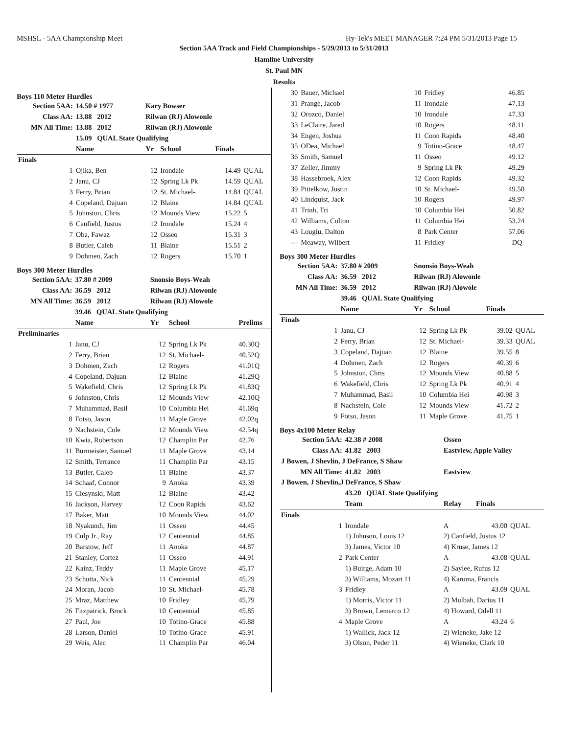MSHSL - 5AA Championship Meet Hy-Tek's MEET MANAGER 7:24 PM 5/31/2013 Page 15
Section 5AA Track and Field Championships - 5/29/2013 to 5/31/2013
Hamline University
St. Paul MN
Results
Boys 110 Meter Hurdles
| Section 5AA: | 14.50 # 1977 | Kary Bowser | | | |
| Class AA: | 13.88 2012 | Rilwan (RJ) Alowonle | | | |
| MN All Time: | 13.88 2012 | Rilwan (RJ) Alowonle | | | |
| | 15.09 QUAL State Qualifying | | | | |
| | Name | Yr | School | Finals | |
| Finals | | | | | |
| 1 | Ojika, Ben | 12 | Irondale | 14.49 | QUAL |
| 2 | Janu, CJ | 12 | Spring Lk Pk | 14.59 | QUAL |
| 3 | Ferry, Brian | 12 | St. Michael- | 14.84 | QUAL |
| 4 | Copeland, Dajuan | 12 | Blaine | 14.84 | QUAL |
| 5 | Johnston, Chris | 12 | Mounds View | 15.22 | 5 |
| 6 | Canfield, Justus | 12 | Irondale | 15.24 | 4 |
| 7 | Oba, Fawaz | 12 | Osseo | 15.31 | 3 |
| 8 | Butler, Caleb | 11 | Blaine | 15.51 | 2 |
| 9 | Dohmen, Zach | 12 | Rogers | 15.70 | 1 |
Boys 300 Meter Hurdles
| Section 5AA: | 37.80 # 2009 | Snonsio Boys-Weah | | |
| Class AA: | 36.59 2012 | Rilwan (RJ) Alowonle | | |
| MN All Time: | 36.59 2012 | Rilwan (RJ) Alowole | | |
| | 39.46 QUAL State Qualifying | | | |
| | Name | Yr | School | Prelims |
| Preliminaries | | | | |
| 1 | Janu, CJ | 12 | Spring Lk Pk | 40.30Q |
| 2 | Ferry, Brian | 12 | St. Michael- | 40.52Q |
| 3 | Dohmen, Zach | 12 | Rogers | 41.01Q |
| 4 | Copeland, Dajuan | 12 | Blaine | 41.29Q |
| 5 | Wakefield, Chris | 12 | Spring Lk Pk | 41.83Q |
| 6 | Johnston, Chris | 12 | Mounds View | 42.10Q |
| 7 | Muhammad, Basil | 10 | Columbia Hei | 41.69q |
| 8 | Fotso, Jason | 11 | Maple Grove | 42.02q |
| 9 | Nachstein, Cole | 12 | Mounds View | 42.54q |
| 10 | Kwia, Robertson | 12 | Champlin Par | 42.76 |
| 11 | Burmeister, Samuel | 11 | Maple Grove | 43.14 |
| 12 | Smith, Terrance | 11 | Champlin Par | 43.15 |
| 13 | Butler, Caleb | 11 | Blaine | 43.37 |
| 14 | Schaaf, Connor | 9 | Anoka | 43.39 |
| 15 | Ciesynski, Matt | 12 | Blaine | 43.42 |
| 16 | Jackson, Harvey | 12 | Coon Rapids | 43.62 |
| 17 | Baker, Matt | 10 | Mounds View | 44.02 |
| 18 | Nyakundi, Jim | 11 | Osseo | 44.45 |
| 19 | Culp Jr., Ray | 12 | Centennial | 44.85 |
| 20 | Barstow, Jeff | 11 | Anoka | 44.87 |
| 21 | Stanley, Cortez | 11 | Osseo | 44.91 |
| 22 | Kainz, Teddy | 11 | Maple Grove | 45.17 |
| 23 | Schutta, Nick | 11 | Centennial | 45.29 |
| 24 | Moran, Jacob | 10 | St. Michael- | 45.78 |
| 25 | Mraz, Matthew | 10 | Fridley | 45.79 |
| 26 | Fitzpatrick, Brock | 10 | Centennial | 45.85 |
| 27 | Paul, Joe | 10 | Totino-Grace | 45.88 |
| 28 | Larson, Daniel | 10 | Totino-Grace | 45.91 |
| 29 | Weis, Alec | 11 | Champlin Par | 46.04 |
| 30 | Bauer, Michael | 10 | Fridley | 46.85 |
| 31 | Prange, Jacob | 11 | Irondale | 47.13 |
| 32 | Orozco, Daniel | 10 | Irondale | 47.33 |
| 33 | LeClaire, Jared | 10 | Rogers | 48.11 |
| 34 | Engen, Joshua | 11 | Coon Rapids | 48.40 |
| 35 | ODea, Michael | 9 | Totino-Grace | 48.47 |
| 36 | Smith, Samuel | 11 | Osseo | 49.12 |
| 37 | Zeller, Jimmy | 9 | Spring Lk Pk | 49.29 |
| 38 | Hassebroek, Alex | 12 | Coon Rapids | 49.32 |
| 39 | Pittelkow, Justin | 10 | St. Michael- | 49.50 |
| 40 | Lindquist, Jack | 10 | Rogers | 49.97 |
| 41 | Trinh, Tri | 10 | Columbia Hei | 50.82 |
| 42 | Williams, Colton | 11 | Columbia Hei | 53.24 |
| 43 | Lougiu, Dalton | 8 | Park Center | 57.06 |
| --- | Meaway, Wilbert | 11 | Fridley | DQ |
Boys 300 Meter Hurdles
| Section 5AA: | 37.80 # 2009 | Snonsio Boys-Weah | | | |
| Class AA: | 36.59 2012 | Rilwan (RJ) Alowonle | | | |
| MN All Time: | 36.59 2012 | Rilwan (RJ) Alowole | | | |
| | 39.46 QUAL State Qualifying | | | | |
| | Name | Yr | School | Finals | |
| Finals | | | | | |
| 1 | Janu, CJ | 12 | Spring Lk Pk | 39.02 | QUAL |
| 2 | Ferry, Brian | 12 | St. Michael- | 39.33 | QUAL |
| 3 | Copeland, Dajuan | 12 | Blaine | 39.55 | 8 |
| 4 | Dohmen, Zach | 12 | Rogers | 40.39 | 6 |
| 5 | Johnston, Chris | 12 | Mounds View | 40.88 | 5 |
| 6 | Wakefield, Chris | 12 | Spring Lk Pk | 40.91 | 4 |
| 7 | Muhammad, Basil | 10 | Columbia Hei | 40.98 | 3 |
| 8 | Nachstein, Cole | 12 | Mounds View | 41.72 | 2 |
| 9 | Fotso, Jason | 11 | Maple Grove | 41.75 | 1 |
Boys 4x100 Meter Relay
| Section 5AA: | 42.38 # 2008 | Osseo | | |
| Class AA: | 41.82 2003 | Eastview, Apple Valley | | |
| J Bowen, J Shevlin, J DeFrance, S Shaw | | | | |
| MN All Time: | 41.82 2003 | Eastview | | |
| J Bowen, J Shevlin,J DeFrance, S Shaw | | | | |
| | 43.20 QUAL State Qualifying | | | |
| | Team | Relay | Finals | |
| Finals | | | | |
| 1 | Irondale | A | 43.00 | QUAL |
| | 1) Johnson, Louis 12 | 2) Canfield, Justus 12 | | |
| | 3) James, Victor 10 | 4) Kruse, James 12 | | |
| 2 | Park Center | A | 43.08 | QUAL |
| | 1) Buirge, Adam 10 | 2) Saylee, Rufus 12 | | |
| | 3) Williams, Mozart 11 | 4) Karoma, Francis | | |
| 3 | Fridley | A | 43.09 | QUAL |
| | 1) Morris, Victor 11 | 2) Mulbah, Darius 11 | | |
| | 3) Brown, Lemarco 12 | 4) Howard, Odell 11 | | |
| 4 | Maple Grove | A | 43.24 | 6 |
| | 1) Wallick, Jack 12 | 2) Wieneke, Jake 12 | | |
| | 3) Olson, Peder 11 | 4) Wieneke, Clark 10 | | |